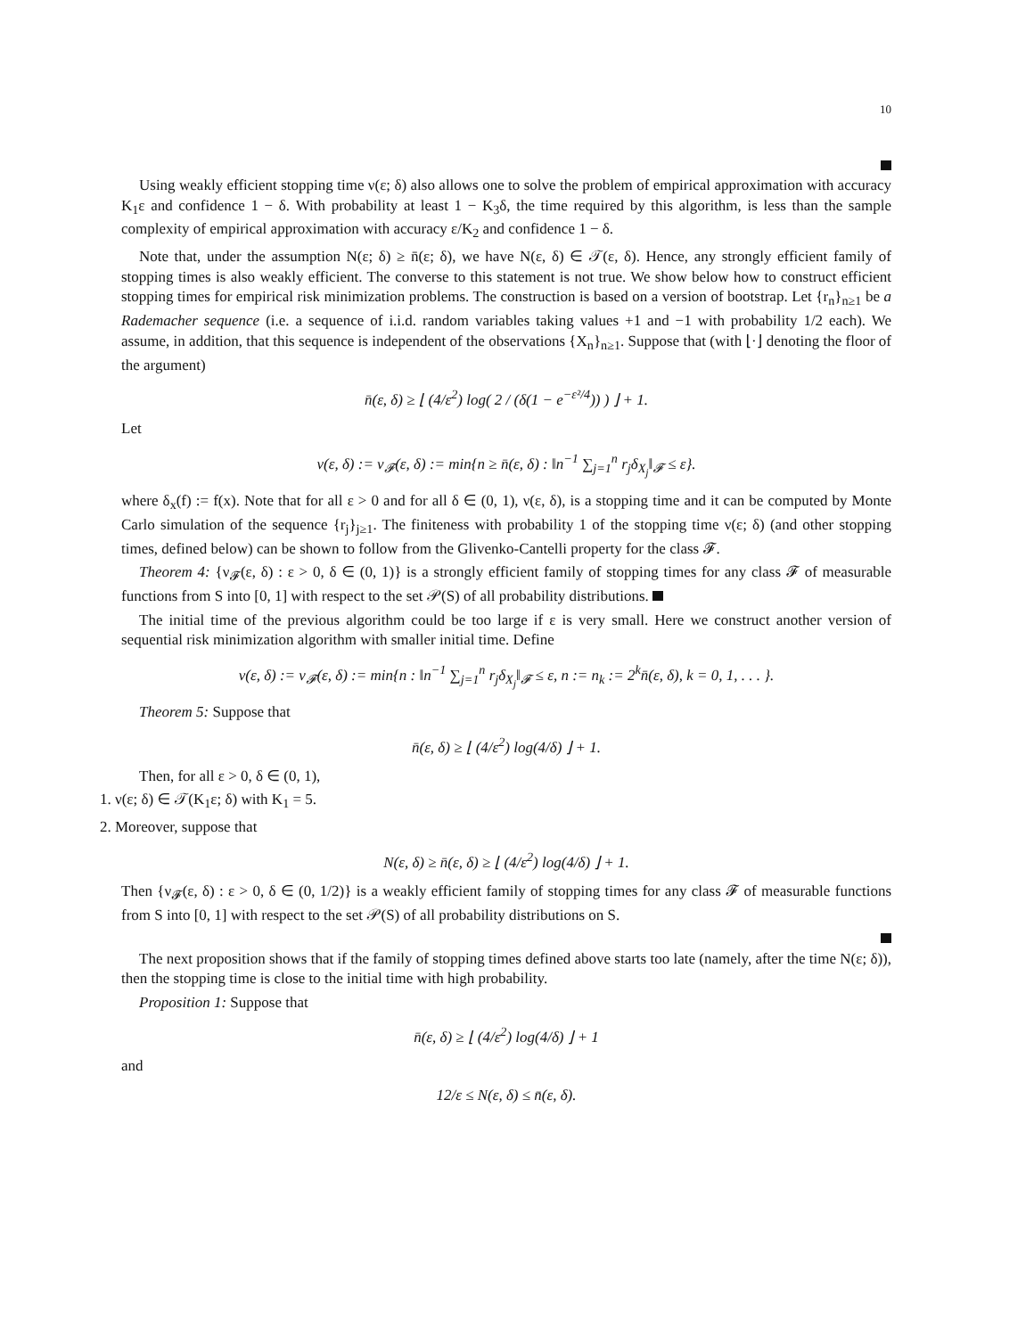10
Using weakly efficient stopping time ν(ε; δ) also allows one to solve the problem of empirical approximation with accuracy K<sub>1</sub>ε and confidence 1 − δ. With probability at least 1 − K<sub>3</sub>δ, the time required by this algorithm, is less than the sample complexity of empirical approximation with accuracy ε/K<sub>2</sub> and confidence 1 − δ.
Note that, under the assumption N(ε; δ) ≥ n̄(ε; δ), we have N(ε, δ) ∈ 𝒯(ε, δ). Hence, any strongly efficient family of stopping times is also weakly efficient. The converse to this statement is not true. We show below how to construct efficient stopping times for empirical risk minimization problems. The construction is based on a version of bootstrap. Let {r<sub>n</sub>}<sub>n≥1</sub> be a Rademacher sequence (i.e. a sequence of i.i.d. random variables taking values +1 and −1 with probability 1/2 each). We assume, in addition, that this sequence is independent of the observations {X<sub>n</sub>}<sub>n≥1</sub>. Suppose that (with ⌊·⌋ denoting the floor of the argument)
n̄(ε, δ) ≥ ⌊ (4/ε<sup>2</sup>) log( 2 / (δ(1 − e<sup>−ε²/4</sup>)) ) ⌋ + 1.
Let
ν(ε, δ) := ν<sub>𝓕</sub>(ε, δ) := min{n ≥ n̄(ε, δ) : ‖n<sup>−1</sup> ∑<sub>j=1</sub><sup>n</sup> r<sub>j</sub>δ<sub>X<sub>j</sub></sub>‖<sub>𝓕</sub> ≤ ε}.
where δ<sub>x</sub>(f) := f(x). Note that for all ε > 0 and for all δ ∈ (0, 1), ν(ε, δ), is a stopping time and it can be computed by Monte Carlo simulation of the sequence {r<sub>j</sub>}<sub>j≥1</sub>. The finiteness with probability 1 of the stopping time ν(ε; δ) (and other stopping times, defined below) can be shown to follow from the Glivenko-Cantelli property for the class 𝓕.
Theorem 4: {ν<sub>𝓕</sub>(ε, δ) : ε > 0, δ ∈ (0, 1)} is a strongly efficient family of stopping times for any class 𝓕 of measurable functions from S into [0, 1] with respect to the set 𝒫(S) of all probability distributions.
The initial time of the previous algorithm could be too large if ε is very small. Here we construct another version of sequential risk minimization algorithm with smaller initial time. Define
ν(ε, δ) := ν<sub>𝓕</sub>(ε, δ) := min{n : ‖n<sup>−1</sup> ∑<sub>j=1</sub><sup>n</sup> r<sub>j</sub>δ<sub>X<sub>j</sub></sub>‖<sub>𝓕</sub> ≤ ε, n := n<sub>k</sub> := 2<sup>k</sup>n̄(ε, δ), k = 0, 1, . . . }.
Theorem 5: Suppose that
n̄(ε, δ) ≥ ⌊ (4/ε<sup>2</sup>) log(4/δ) ⌋ + 1.
Then, for all ε > 0, δ ∈ (0, 1),
1. ν(ε; δ) ∈ 𝒯(K<sub>1</sub>ε; δ) with K<sub>1</sub> = 5.
2. Moreover, suppose that
N(ε, δ) ≥ n̄(ε, δ) ≥ ⌊ (4/ε<sup>2</sup>) log(4/δ) ⌋ + 1.
Then {ν<sub>𝓕</sub>(ε, δ) : ε > 0, δ ∈ (0, 1/2)} is a weakly efficient family of stopping times for any class 𝓕 of measurable functions from S into [0, 1] with respect to the set 𝒫(S) of all probability distributions on S.
The next proposition shows that if the family of stopping times defined above starts too late (namely, after the time N(ε; δ)), then the stopping time is close to the initial time with high probability.
Proposition 1: Suppose that
n̄(ε, δ) ≥ ⌊ (4/ε<sup>2</sup>) log(4/δ) ⌋ + 1
and
12/ε ≤ N(ε, δ) ≤ n̄(ε, δ).